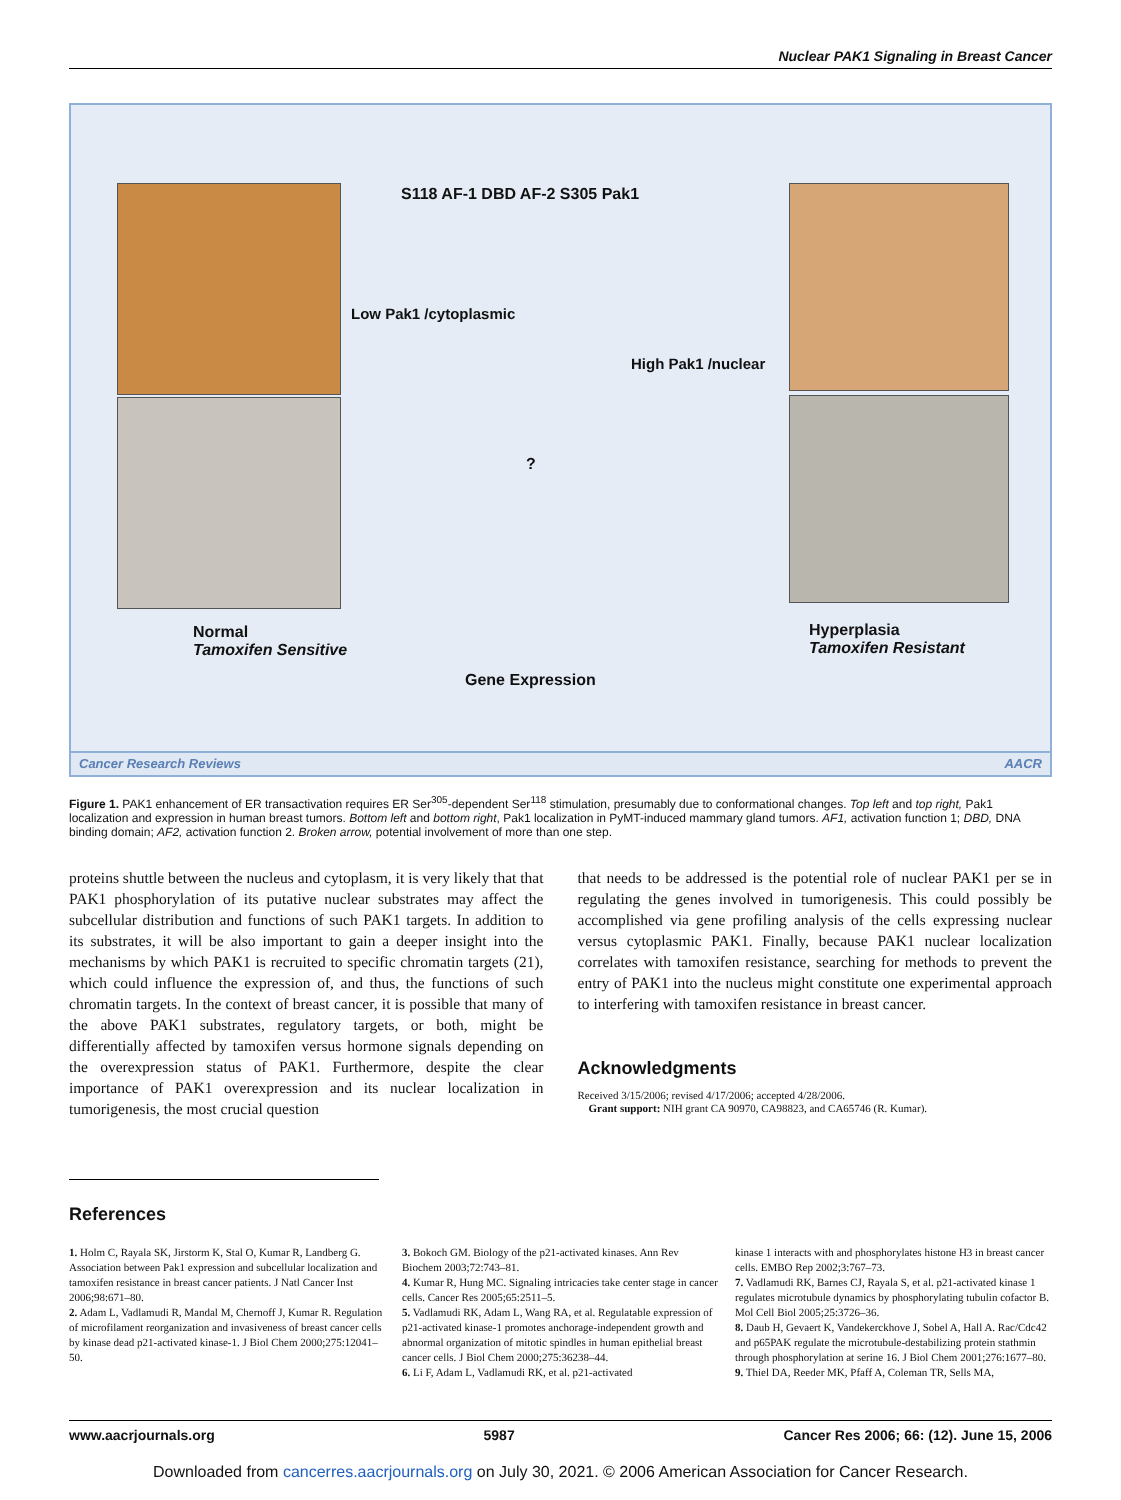Nuclear PAK1 Signaling in Breast Cancer
Normal
Tamoxifen Sensitive
Hyperplasia
Tamoxifen Resistant
S118 AF-1 DBD AF-2 S305 Pak1
Gene Expression
Low Pak1 /cytoplasmic
High Pak1 /nuclear
?
Cancer Research Reviews AACR
Figure 1. PAK1 enhancement of ER transactivation requires ER Ser<sup>305</sup>-dependent Ser<sup>118</sup> stimulation, presumably due to conformational changes. Top left and top right, Pak1 localization and expression in human breast tumors. Bottom left and bottom right, Pak1 localization in PyMT-induced mammary gland tumors. AF1, activation function 1; DBD, DNA binding domain; AF2, activation function 2. Broken arrow, potential involvement of more than one step.
proteins shuttle between the nucleus and cytoplasm, it is very likely that that PAK1 phosphorylation of its putative nuclear substrates may affect the subcellular distribution and functions of such PAK1 targets. In addition to its substrates, it will be also important to gain a deeper insight into the mechanisms by which PAK1 is recruited to specific chromatin targets (21), which could influence the expression of, and thus, the functions of such chromatin targets. In the context of breast cancer, it is possible that many of the above PAK1 substrates, regulatory targets, or both, might be differentially affected by tamoxifen versus hormone signals depending on the overexpression status of PAK1. Furthermore, despite the clear importance of PAK1 overexpression and its nuclear localization in tumorigenesis, the most crucial question
References
that needs to be addressed is the potential role of nuclear PAK1 per se in regulating the genes involved in tumorigenesis. This could possibly be accomplished via gene profiling analysis of the cells expressing nuclear versus cytoplasmic PAK1. Finally, because PAK1 nuclear localization correlates with tamoxifen resistance, searching for methods to prevent the entry of PAK1 into the nucleus might constitute one experimental approach to interfering with tamoxifen resistance in breast cancer.
Acknowledgments
Received 3/15/2006; revised 4/17/2006; accepted 4/28/2006.
Grant support: NIH grant CA 90970, CA98823, and CA65746 (R. Kumar).
1. Holm C, Rayala SK, Jirstorm K, Stal O, Kumar R, Landberg G. Association between Pak1 expression and subcellular localization and tamoxifen resistance in breast cancer patients. J Natl Cancer Inst 2006;98:671–80.
2. Adam L, Vadlamudi R, Mandal M, Chernoff J, Kumar R. Regulation of microfilament reorganization and invasiveness of breast cancer cells by kinase dead p21-activated kinase-1. J Biol Chem 2000;275:12041–50.
3. Bokoch GM. Biology of the p21-activated kinases. Ann Rev Biochem 2003;72:743–81.
4. Kumar R, Hung MC. Signaling intricacies take center stage in cancer cells. Cancer Res 2005;65:2511–5.
5. Vadlamudi RK, Adam L, Wang RA, et al. Regulatable expression of p21-activated kinase-1 promotes anchorage-independent growth and abnormal organization of mitotic spindles in human epithelial breast cancer cells. J Biol Chem 2000;275:36238–44.
6. Li F, Adam L, Vadlamudi RK, et al. p21-activated
kinase 1 interacts with and phosphorylates histone H3 in breast cancer cells. EMBO Rep 2002;3:767–73.
7. Vadlamudi RK, Barnes CJ, Rayala S, et al. p21-activated kinase 1 regulates microtubule dynamics by phosphorylating tubulin cofactor B. Mol Cell Biol 2005;25:3726–36.
8. Daub H, Gevaert K, Vandekerckhove J, Sobel A, Hall A. Rac/Cdc42 and p65PAK regulate the microtubule-destabilizing protein stathmin through phosphorylation at serine 16. J Biol Chem 2001;276:1677–80.
9. Thiel DA, Reeder MK, Pfaff A, Coleman TR, Sells MA,
www.aacrjournals.org 5987 Cancer Res 2006; 66: (12). June 15, 2006
Downloaded from cancerres.aacrjournals.org on July 30, 2021. © 2006 American Association for Cancer Research.